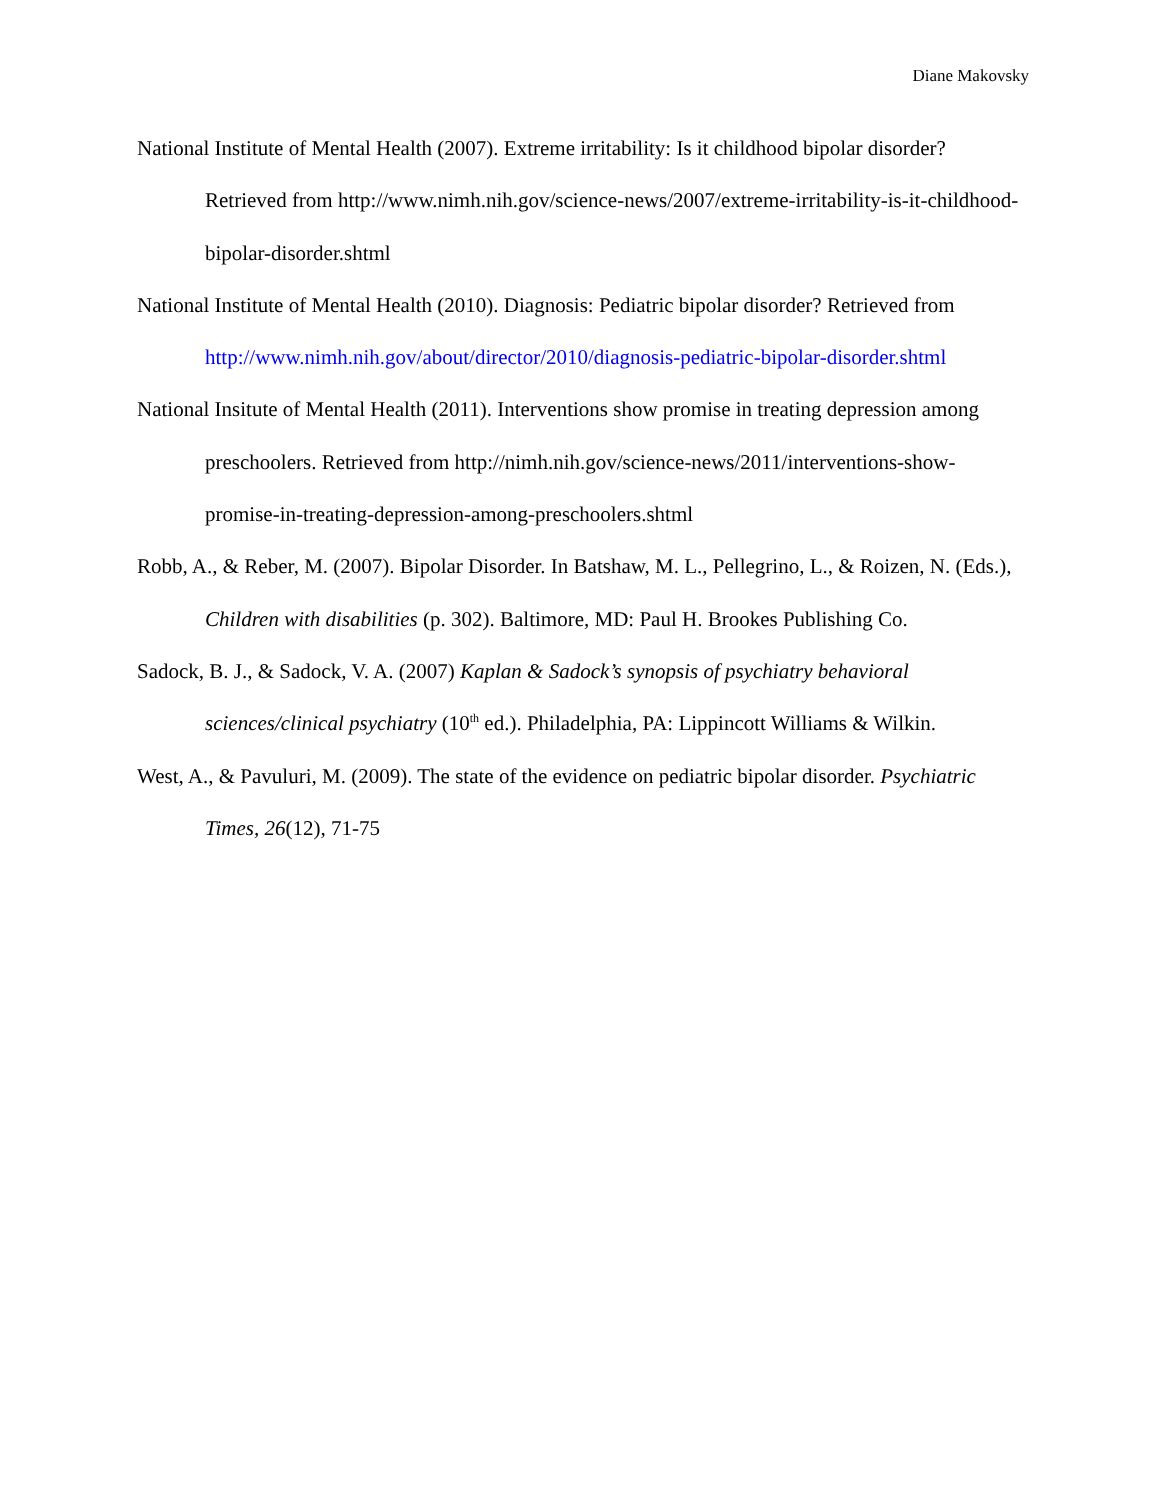Diane Makovsky
National Institute of Mental Health (2007). Extreme irritability: Is it childhood bipolar disorder? Retrieved from http://www.nimh.nih.gov/science-news/2007/extreme-irritability-is-it-childhood-bipolar-disorder.shtml
National Institute of Mental Health (2010). Diagnosis: Pediatric bipolar disorder? Retrieved from http://www.nimh.nih.gov/about/director/2010/diagnosis-pediatric-bipolar-disorder.shtml
National Insitute of Mental Health (2011). Interventions show promise in treating depression among preschoolers. Retrieved from http://nimh.nih.gov/science-news/2011/interventions-show-promise-in-treating-depression-among-preschoolers.shtml
Robb, A., & Reber, M. (2007). Bipolar Disorder. In Batshaw, M. L., Pellegrino, L., & Roizen, N. (Eds.), Children with disabilities (p. 302). Baltimore, MD: Paul H. Brookes Publishing Co.
Sadock, B. J., & Sadock, V. A. (2007) Kaplan & Sadock’s synopsis of psychiatry behavioral sciences/clinical psychiatry (10<sup>th</sup> ed.). Philadelphia, PA: Lippincott Williams & Wilkin.
West, A., & Pavuluri, M. (2009). The state of the evidence on pediatric bipolar disorder. Psychiatric Times, 26(12), 71-75